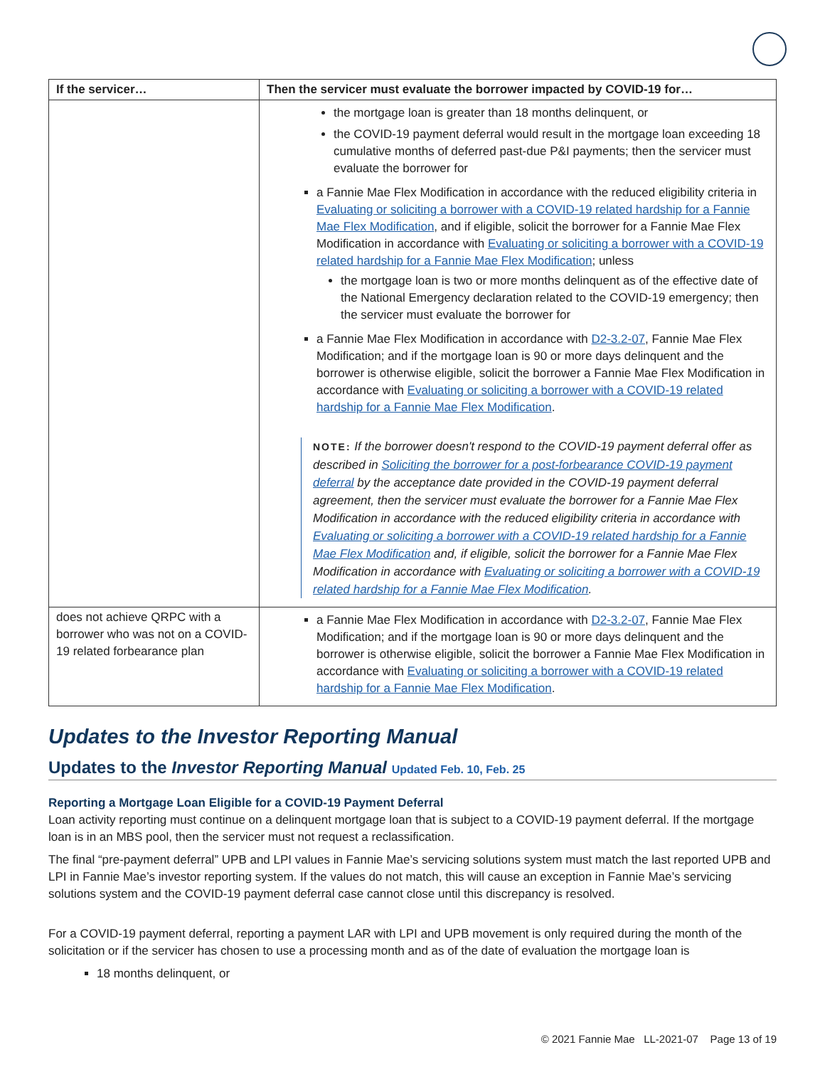| If the servicer… | Then the servicer must evaluate the borrower impacted by COVID-19 for… |
| --- | --- |
| | the mortgage loan is greater than 18 months delinquent, or the COVID-19 payment deferral would result in the mortgage loan exceeding 18 cumulative months of deferred past-due P&I payments; then the servicer must evaluate the borrower for a Fannie Mae Flex Modification in accordance with the reduced eligibility criteria in Evaluating or soliciting a borrower with a COVID-19 related hardship for a Fannie Mae Flex Modification , and if eligible, solicit the borrower for a Fannie Mae Flex Modification in accordance with Evaluating or soliciting a borrower with a COVID-19 related hardship for a Fannie Mae Flex Modification ; unless the mortgage loan is two or more months delinquent as of the effective date of the National Emergency declaration related to the COVID-19 emergency; then the servicer must evaluate the borrower for a Fannie Mae Flex Modification in accordance with D2-3.2-07 , Fannie Mae Flex Modification; and if the mortgage loan is 90 or more days delinquent and the borrower is otherwise eligible, solicit the borrower a Fannie Mae Flex Modification in accordance with Evaluating or soliciting a borrower with a COVID-19 related hardship for a Fannie Mae Flex Modification . NOTE: If the borrower doesn't respond to the COVID-19 payment deferral offer as described in Soliciting the borrower for a post-forbearance COVID-19 payment deferral by the acceptance date provided in the COVID-19 payment deferral agreement, then the servicer must evaluate the borrower for a Fannie Mae Flex Modification in accordance with the reduced eligibility criteria in accordance with Evaluating or soliciting a borrower with a COVID-19 related hardship for a Fannie Mae Flex Modification and, if eligible, solicit the borrower for a Fannie Mae Flex Modification in accordance with Evaluating or soliciting a borrower with a COVID-19 related hardship for a Fannie Mae Flex Modification . |
| does not achieve QRPC with a borrower who was not on a COVID-19 related forbearance plan | a Fannie Mae Flex Modification in accordance with D2-3.2-07 , Fannie Mae Flex Modification; and if the mortgage loan is 90 or more days delinquent and the borrower is otherwise eligible, solicit the borrower a Fannie Mae Flex Modification in accordance with Evaluating or soliciting a borrower with a COVID-19 related hardship for a Fannie Mae Flex Modification . |
Updates to the Investor Reporting Manual
Updates to the Investor Reporting Manual Updated Feb. 10, Feb. 25
Reporting a Mortgage Loan Eligible for a COVID-19 Payment Deferral
Loan activity reporting must continue on a delinquent mortgage loan that is subject to a COVID-19 payment deferral. If the mortgage loan is in an MBS pool, then the servicer must not request a reclassification.
The final “pre-payment deferral” UPB and LPI values in Fannie Mae’s servicing solutions system must match the last reported UPB and LPI in Fannie Mae’s investor reporting system. If the values do not match, this will cause an exception in Fannie Mae’s servicing solutions system and the COVID-19 payment deferral case cannot close until this discrepancy is resolved.
For a COVID-19 payment deferral, reporting a payment LAR with LPI and UPB movement is only required during the month of the solicitation or if the servicer has chosen to use a processing month and as of the date of evaluation the mortgage loan is
18 months delinquent, or
© 2021 Fannie Mae LL-2021-07 Page 13 of 19